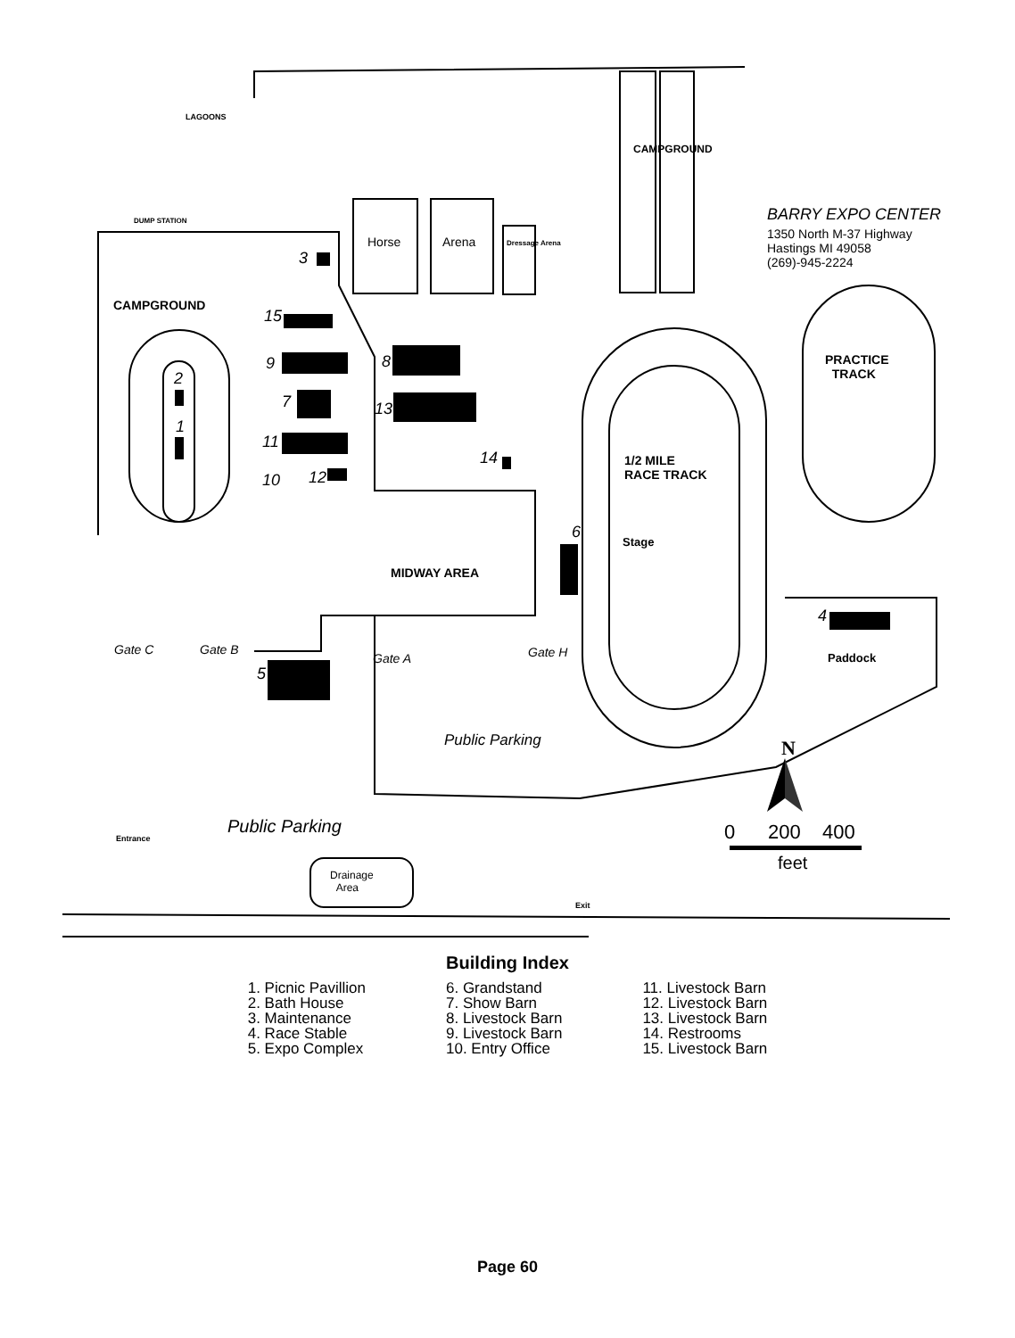LAGOONS
DUMP STATION
CAMPGROUND
Horse Arena Dressage Arena
CAMPGROUND
BARRY EXPO CENTER
1350 North M-37 Highway
Hastings MI 49058
(269)-945-2224
PRACTICE
TRACK
1/2 MILE
RACE TRACK
Stage
MIDWAY AREA
Paddock
3
15
9
7
11
10 12
8
13
14
2
1
6
4
5
Gate C Gate B
Gate A Gate H
Public Parking
Public Parking
Entrance
Exit
Drainage
Area
N
0 200 400
feet
Building Index
1. Picnic Pavillion
2. Bath House
3. Maintenance
4. Race Stable
5. Expo Complex
6. Grandstand
7. Show Barn
8. Livestock Barn
9. Livestock Barn
10. Entry Office
11. Livestock Barn
12. Livestock Barn
13. Livestock Barn
14. Restrooms
15. Livestock Barn
Page 60